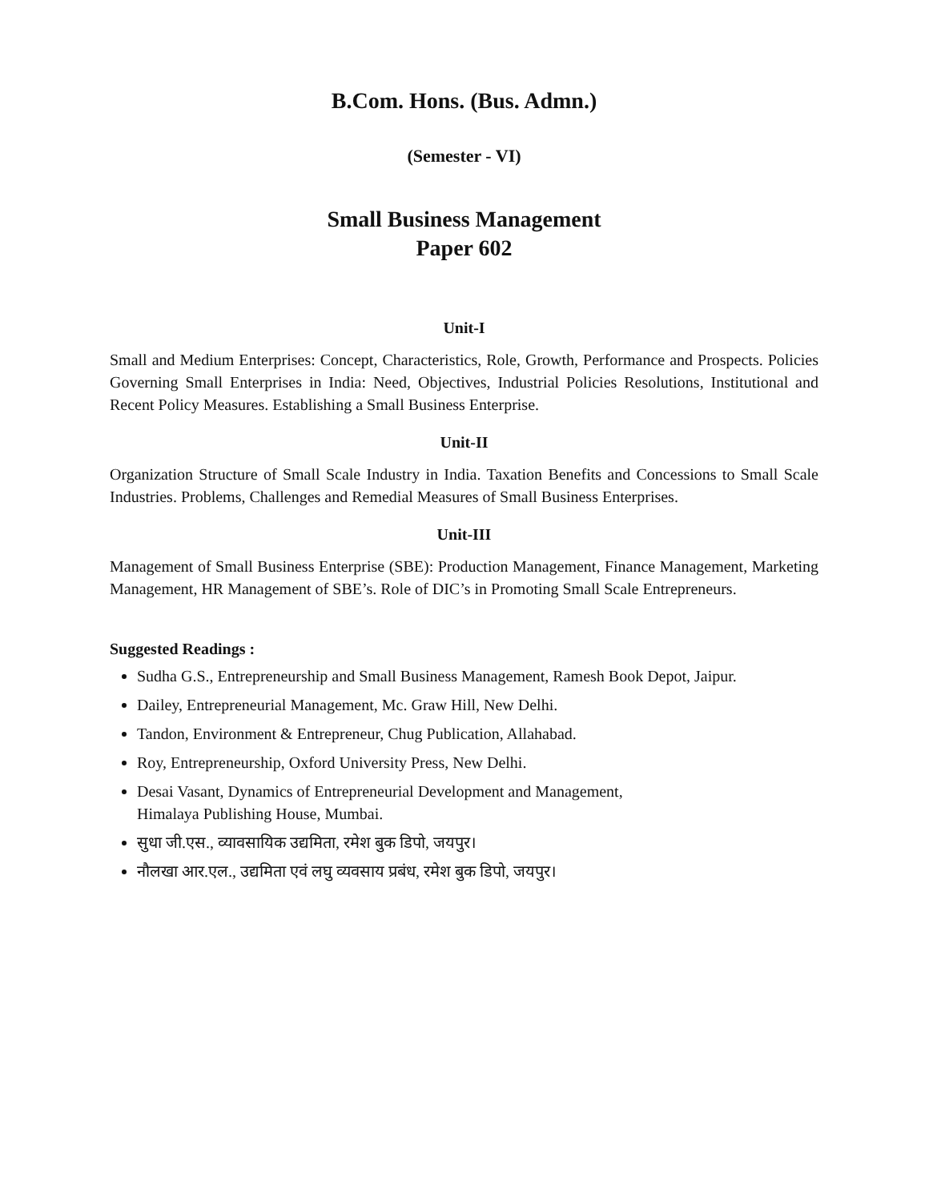B.Com. Hons. (Bus. Admn.)
(Semester - VI)
Small Business Management
Paper 602
Unit-I
Small and Medium Enterprises: Concept, Characteristics, Role, Growth, Performance and Prospects. Policies Governing Small Enterprises in India: Need, Objectives, Industrial Policies Resolutions, Institutional and Recent Policy Measures. Establishing a Small Business Enterprise.
Unit-II
Organization Structure of Small Scale Industry in India. Taxation Benefits and Concessions to Small Scale Industries. Problems, Challenges and Remedial Measures of Small Business Enterprises.
Unit-III
Management of Small Business Enterprise (SBE): Production Management, Finance Management, Marketing Management, HR Management of SBE’s. Role of DIC’s in Promoting Small Scale Entrepreneurs.
Suggested Readings :
Sudha G.S., Entrepreneurship and Small Business Management, Ramesh Book Depot, Jaipur.
Dailey, Entrepreneurial Management, Mc. Graw Hill, New Delhi.
Tandon, Environment & Entrepreneur, Chug Publication, Allahabad.
Roy, Entrepreneurship, Oxford University Press, New Delhi.
Desai Vasant, Dynamics of Entrepreneurial Development and Management,
Himalaya Publishing House, Mumbai.
सुधा जी.एस., व्यावसायिक उद्यमिता, रमेश बुक डिपो, जयपुर।
नौलखा आर.एल., उद्यमिता एवं लघु व्यवसाय प्रबंध, रमेश बुक डिपो, जयपुर।